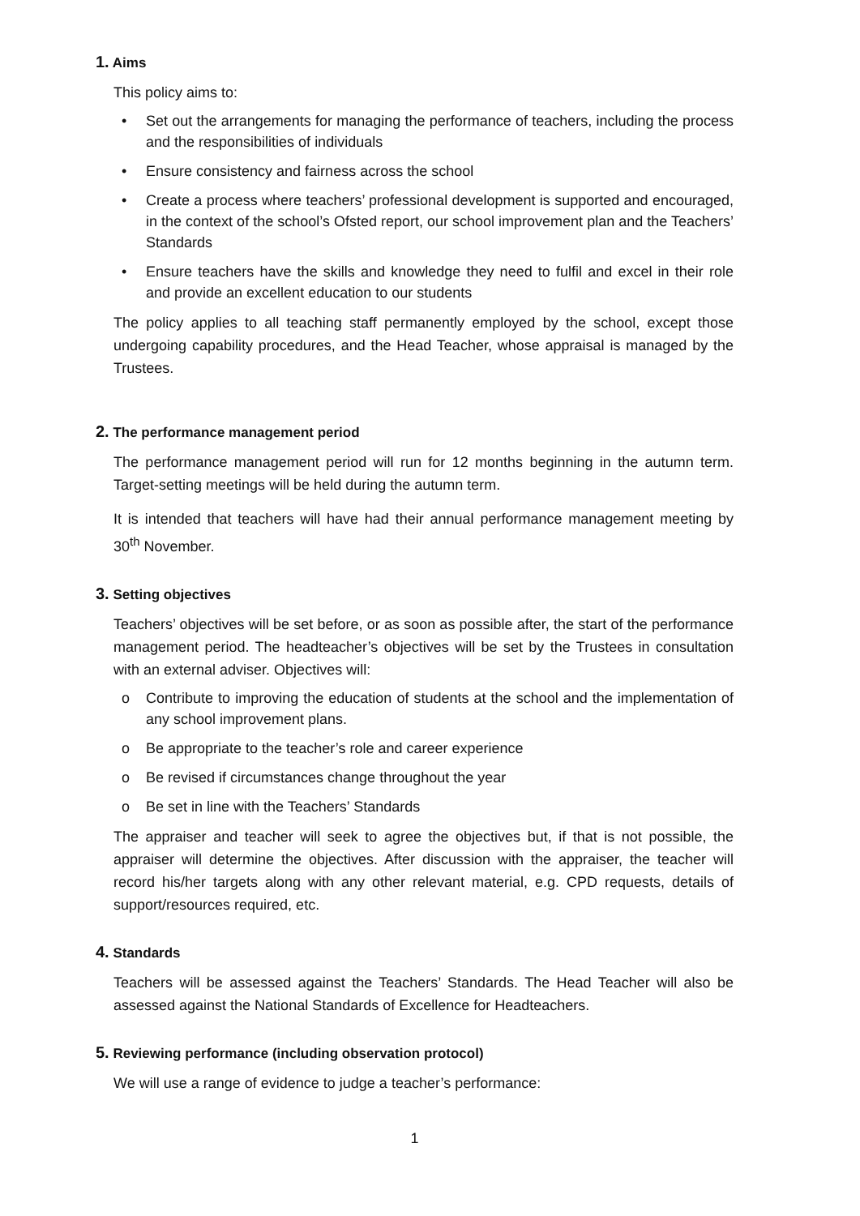1. Aims
This policy aims to:
• Set out the arrangements for managing the performance of teachers, including the process and the responsibilities of individuals
• Ensure consistency and fairness across the school
• Create a process where teachers’ professional development is supported and encouraged, in the context of the school’s Ofsted report, our school improvement plan and the Teachers’ Standards
• Ensure teachers have the skills and knowledge they need to fulfil and excel in their role and provide an excellent education to our students
The policy applies to all teaching staff permanently employed by the school, except those undergoing capability procedures, and the Head Teacher, whose appraisal is managed by the Trustees.
2. The performance management period
The performance management period will run for 12 months beginning in the autumn term. Target-setting meetings will be held during the autumn term.
It is intended that teachers will have had their annual performance management meeting by 30<sup>th</sup> November.
3. Setting objectives
Teachers’ objectives will be set before, or as soon as possible after, the start of the performance management period. The headteacher’s objectives will be set by the Trustees in consultation with an external adviser. Objectives will:
o Contribute to improving the education of students at the school and the implementation of any school improvement plans.
o Be appropriate to the teacher’s role and career experience
o Be revised if circumstances change throughout the year
o Be set in line with the Teachers’ Standards
The appraiser and teacher will seek to agree the objectives but, if that is not possible, the appraiser will determine the objectives. After discussion with the appraiser, the teacher will record his/her targets along with any other relevant material, e.g. CPD requests, details of support/resources required, etc.
4. Standards
Teachers will be assessed against the Teachers’ Standards. The Head Teacher will also be assessed against the National Standards of Excellence for Headteachers.
5. Reviewing performance (including observation protocol)
We will use a range of evidence to judge a teacher’s performance:
1